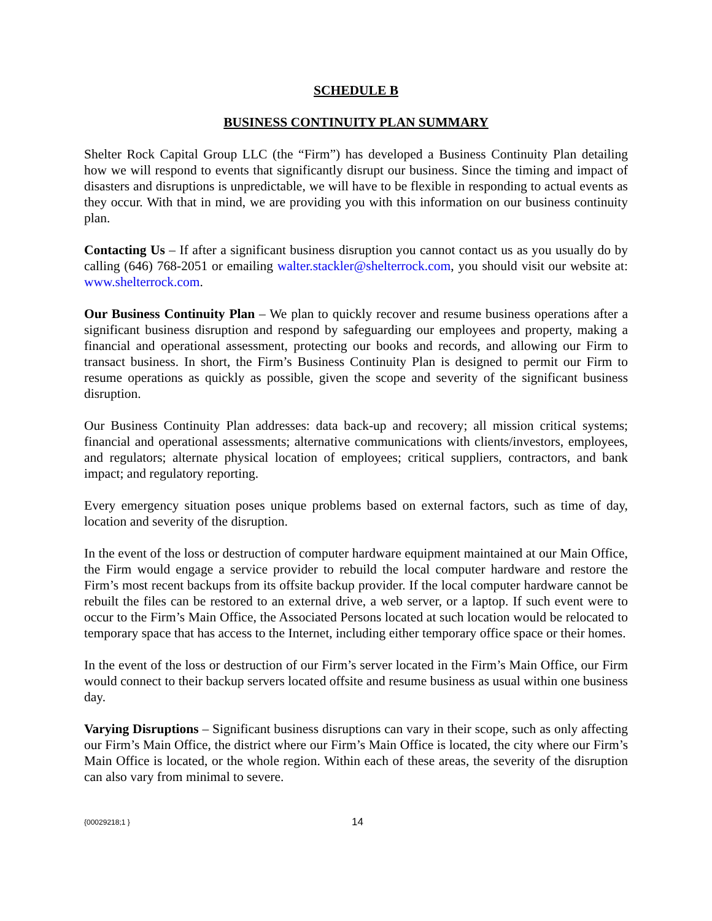SCHEDULE B
BUSINESS CONTINUITY PLAN SUMMARY
Shelter Rock Capital Group LLC (the “Firm”) has developed a Business Continuity Plan detailing how we will respond to events that significantly disrupt our business. Since the timing and impact of disasters and disruptions is unpredictable, we will have to be flexible in responding to actual events as they occur. With that in mind, we are providing you with this information on our business continuity plan.
Contacting Us – If after a significant business disruption you cannot contact us as you usually do by calling (646) 768-2051 or emailing walter.stackler@shelterrock.com, you should visit our website at: www.shelterrock.com.
Our Business Continuity Plan – We plan to quickly recover and resume business operations after a significant business disruption and respond by safeguarding our employees and property, making a financial and operational assessment, protecting our books and records, and allowing our Firm to transact business. In short, the Firm’s Business Continuity Plan is designed to permit our Firm to resume operations as quickly as possible, given the scope and severity of the significant business disruption.
Our Business Continuity Plan addresses: data back-up and recovery; all mission critical systems; financial and operational assessments; alternative communications with clients/investors, employees, and regulators; alternate physical location of employees; critical suppliers, contractors, and bank impact; and regulatory reporting.
Every emergency situation poses unique problems based on external factors, such as time of day, location and severity of the disruption.
In the event of the loss or destruction of computer hardware equipment maintained at our Main Office, the Firm would engage a service provider to rebuild the local computer hardware and restore the Firm’s most recent backups from its offsite backup provider. If the local computer hardware cannot be rebuilt the files can be restored to an external drive, a web server, or a laptop. If such event were to occur to the Firm’s Main Office, the Associated Persons located at such location would be relocated to temporary space that has access to the Internet, including either temporary office space or their homes.
In the event of the loss or destruction of our Firm’s server located in the Firm’s Main Office, our Firm would connect to their backup servers located offsite and resume business as usual within one business day.
Varying Disruptions – Significant business disruptions can vary in their scope, such as only affecting our Firm’s Main Office, the district where our Firm’s Main Office is located, the city where our Firm’s Main Office is located, or the whole region. Within each of these areas, the severity of the disruption can also vary from minimal to severe.
{00029218;1 } 14